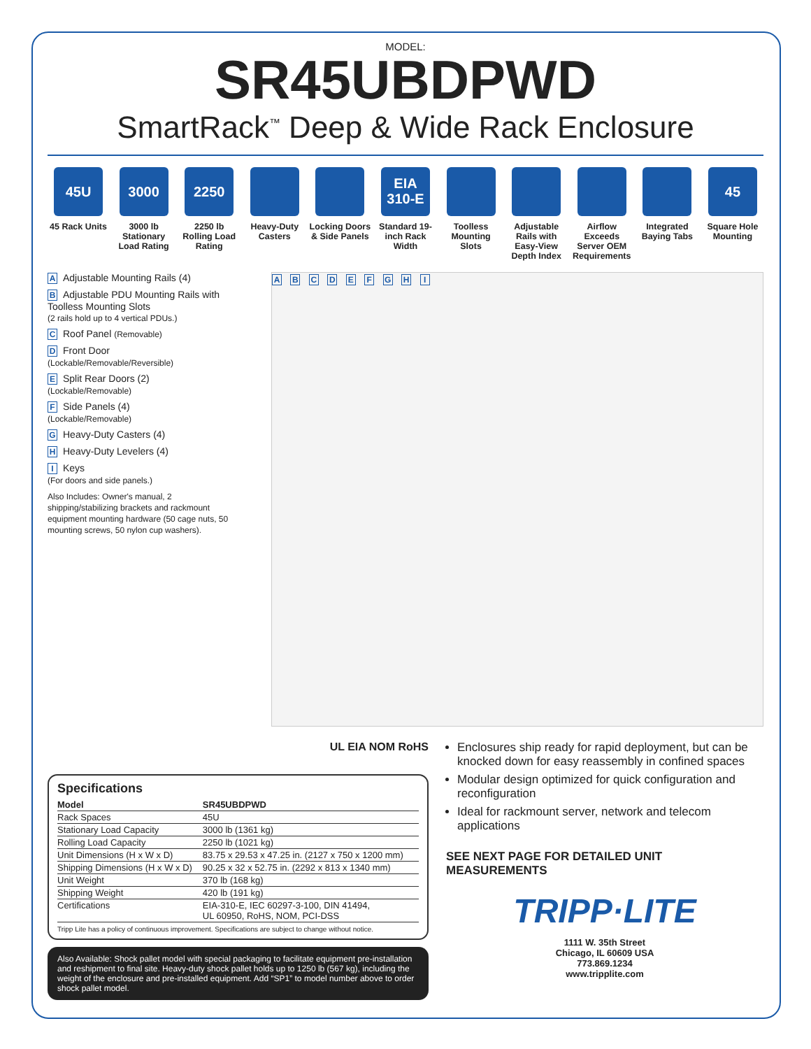MODEL:
SR45UBDPWD
SmartRack<sup>™</sup> Deep & Wide Rack Enclosure
45U
45 Rack Units
3000
3000 lb Stationary Load Rating
2250
2250 lb Rolling Load Rating
Heavy-Duty Casters
Locking Doors & Side Panels
EIA
310-E
Standard 19-inch Rack Width
Toolless Mounting Slots
Adjustable Rails with Easy-View Depth Index
Airflow Exceeds Server OEM Requirements
Integrated Baying Tabs
45
Square Hole Mounting
A Adjustable Mounting Rails (4)
B Adjustable PDU Mounting Rails with Toolless Mounting Slots
(2 rails hold up to 4 vertical PDUs.)
C Roof Panel (Removable)
D Front Door
(Lockable/Removable/Reversible)
E Split Rear Doors (2)
(Lockable/Removable)
F Side Panels (4)
(Lockable/Removable)
G Heavy-Duty Casters (4)
H Heavy-Duty Levelers (4)
I Keys
(For doors and side panels.)
Also Includes: Owner's manual, 2 shipping/stabilizing brackets and rackmount equipment mounting hardware (50 cage nuts, 50 mounting screws, 50 nylon cup washers).
A B C D E F G H I
UL EIA NOM RoHS
Specifications
| Model | SR45UBDPWD |
| --- | --- |
| Rack Spaces | 45U |
| Stationary Load Capacity | 3000 lb (1361 kg) |
| Rolling Load Capacity | 2250 lb (1021 kg) |
| Unit Dimensions (H x W x D) | 83.75 x 29.53 x 47.25 in. (2127 x 750 x 1200 mm) |
| Shipping Dimensions (H x W x D) | 90.25 x 32 x 52.75 in. (2292 x 813 x 1340 mm) |
| Unit Weight | 370 lb (168 kg) |
| Shipping Weight | 420 lb (191 kg) |
| Certifications | EIA-310-E, IEC 60297-3-100, DIN 41494, UL 60950, RoHS, NOM, PCI-DSS |
Tripp Lite has a policy of continuous improvement. Specifications are subject to change without notice.
Also Available: Shock pallet model with special packaging to facilitate equipment pre-installation and reshipment to final site. Heavy-duty shock pallet holds up to 1250 lb (567 kg), including the weight of the enclosure and pre-installed equipment. Add “SP1” to model number above to order shock pallet model.
Enclosures ship ready for rapid deployment, but can be knocked down for easy reassembly in confined spaces
Modular design optimized for quick configuration and reconfiguration
Ideal for rackmount server, network and telecom applications
SEE NEXT PAGE FOR DETAILED UNIT MEASUREMENTS
TRIPP·LITE
1111 W. 35th Street
Chicago, IL 60609 USA
773.869.1234
www.tripplite.com